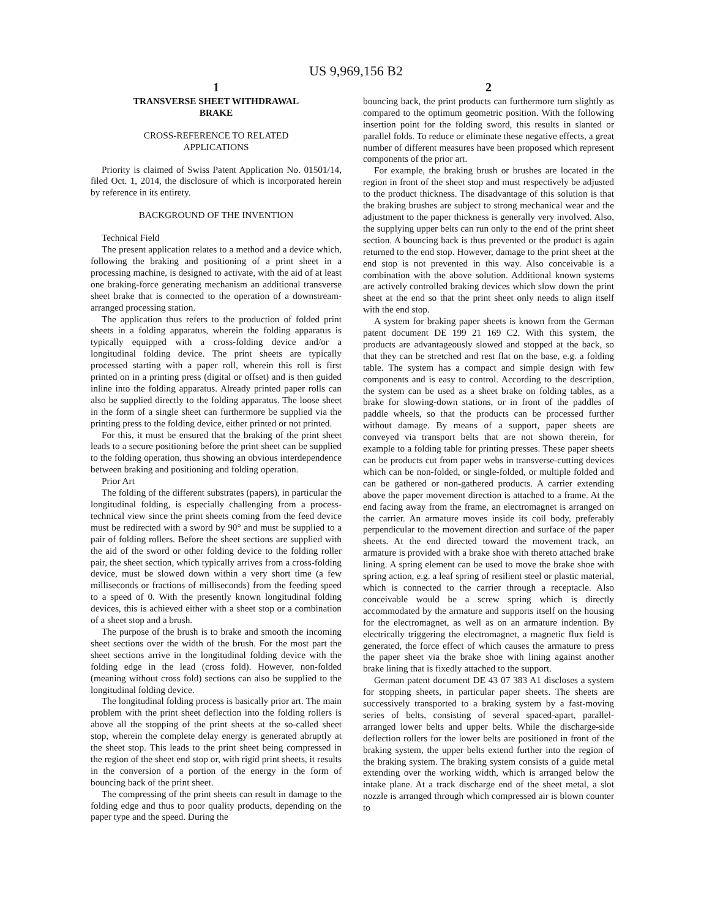US 9,969,156 B2
1
TRANSVERSE SHEET WITHDRAWAL
BRAKE
CROSS-REFERENCE TO RELATED
APPLICATIONS
Priority is claimed of Swiss Patent Application No. 01501/14, filed Oct. 1, 2014, the disclosure of which is incorporated herein by reference in its entirety.
BACKGROUND OF THE INVENTION
Technical Field
The present application relates to a method and a device which, following the braking and positioning of a print sheet in a processing machine, is designed to activate, with the aid of at least one braking-force generating mechanism an additional transverse sheet brake that is connected to the operation of a downstream-arranged processing station.
The application thus refers to the production of folded print sheets in a folding apparatus, wherein the folding apparatus is typically equipped with a cross-folding device and/or a longitudinal folding device. The print sheets are typically processed starting with a paper roll, wherein this roll is first printed on in a printing press (digital or offset) and is then guided inline into the folding apparatus. Already printed paper rolls can also be supplied directly to the folding apparatus. The loose sheet in the form of a single sheet can furthermore be supplied via the printing press to the folding device, either printed or not printed.
For this, it must be ensured that the braking of the print sheet leads to a secure positioning before the print sheet can be supplied to the folding operation, thus showing an obvious interdependence between braking and positioning and folding operation.
Prior Art
The folding of the different substrates (papers), in particular the longitudinal folding, is especially challenging from a process-technical view since the print sheets coming from the feed device must be redirected with a sword by 90° and must be supplied to a pair of folding rollers. Before the sheet sections are supplied with the aid of the sword or other folding device to the folding roller pair, the sheet section, which typically arrives from a cross-folding device, must be slowed down within a very short time (a few milliseconds or fractions of milliseconds) from the feeding speed to a speed of 0. With the presently known longitudinal folding devices, this is achieved either with a sheet stop or a combination of a sheet stop and a brush.
The purpose of the brush is to brake and smooth the incoming sheet sections over the width of the brush. For the most part the sheet sections arrive in the longitudinal folding device with the folding edge in the lead (cross fold). However, non-folded (meaning without cross fold) sections can also be supplied to the longitudinal folding device.
The longitudinal folding process is basically prior art. The main problem with the print sheet deflection into the folding rollers is above all the stopping of the print sheets at the so-called sheet stop, wherein the complete delay energy is generated abruptly at the sheet stop. This leads to the print sheet being compressed in the region of the sheet end stop or, with rigid print sheets, it results in the conversion of a portion of the energy in the form of bouncing back of the print sheet.
The compressing of the print sheets can result in damage to the folding edge and thus to poor quality products, depending on the paper type and the speed. During the
2
bouncing back, the print products can furthermore turn slightly as compared to the optimum geometric position. With the following insertion point for the folding sword, this results in slanted or parallel folds. To reduce or eliminate these negative effects, a great number of different measures have been proposed which represent components of the prior art.
For example, the braking brush or brushes are located in the region in front of the sheet stop and must respectively be adjusted to the product thickness. The disadvantage of this solution is that the braking brushes are subject to strong mechanical wear and the adjustment to the paper thickness is generally very involved. Also, the supplying upper belts can run only to the end of the print sheet section. A bouncing back is thus prevented or the product is again returned to the end stop. However, damage to the print sheet at the end stop is not prevented in this way. Also conceivable is a combination with the above solution. Additional known systems are actively controlled braking devices which slow down the print sheet at the end so that the print sheet only needs to align itself with the end stop.
A system for braking paper sheets is known from the German patent document DE 199 21 169 C2. With this system, the products are advantageously slowed and stopped at the back, so that they can be stretched and rest flat on the base, e.g. a folding table. The system has a compact and simple design with few components and is easy to control. According to the description, the system can be used as a sheet brake on folding tables, as a brake for slowing-down stations, or in front of the paddles of paddle wheels, so that the products can be processed further without damage. By means of a support, paper sheets are conveyed via transport belts that are not shown therein, for example to a folding table for printing presses. These paper sheets can be products cut from paper webs in transverse-cutting devices which can be non-folded, or single-folded, or multiple folded and can be gathered or non-gathered products. A carrier extending above the paper movement direction is attached to a frame. At the end facing away from the frame, an electromagnet is arranged on the carrier. An armature moves inside its coil body, preferably perpendicular to the movement direction and surface of the paper sheets. At the end directed toward the movement track, an armature is provided with a brake shoe with thereto attached brake lining. A spring element can be used to move the brake shoe with spring action, e.g. a leaf spring of resilient steel or plastic material, which is connected to the carrier through a receptacle. Also conceivable would be a screw spring which is directly accommodated by the armature and supports itself on the housing for the electromagnet, as well as on an armature indention. By electrically triggering the electromagnet, a magnetic flux field is generated, the force effect of which causes the armature to press the paper sheet via the brake shoe with lining against another brake lining that is fixedly attached to the support.
German patent document DE 43 07 383 A1 discloses a system for stopping sheets, in particular paper sheets. The sheets are successively transported to a braking system by a fast-moving series of belts, consisting of several spaced-apart, parallel-arranged lower belts and upper belts. While the discharge-side deflection rollers for the lower belts are positioned in front of the braking system, the upper belts extend further into the region of the braking system. The braking system consists of a guide metal extending over the working width, which is arranged below the intake plane. At a track discharge end of the sheet metal, a slot nozzle is arranged through which compressed air is blown counter to